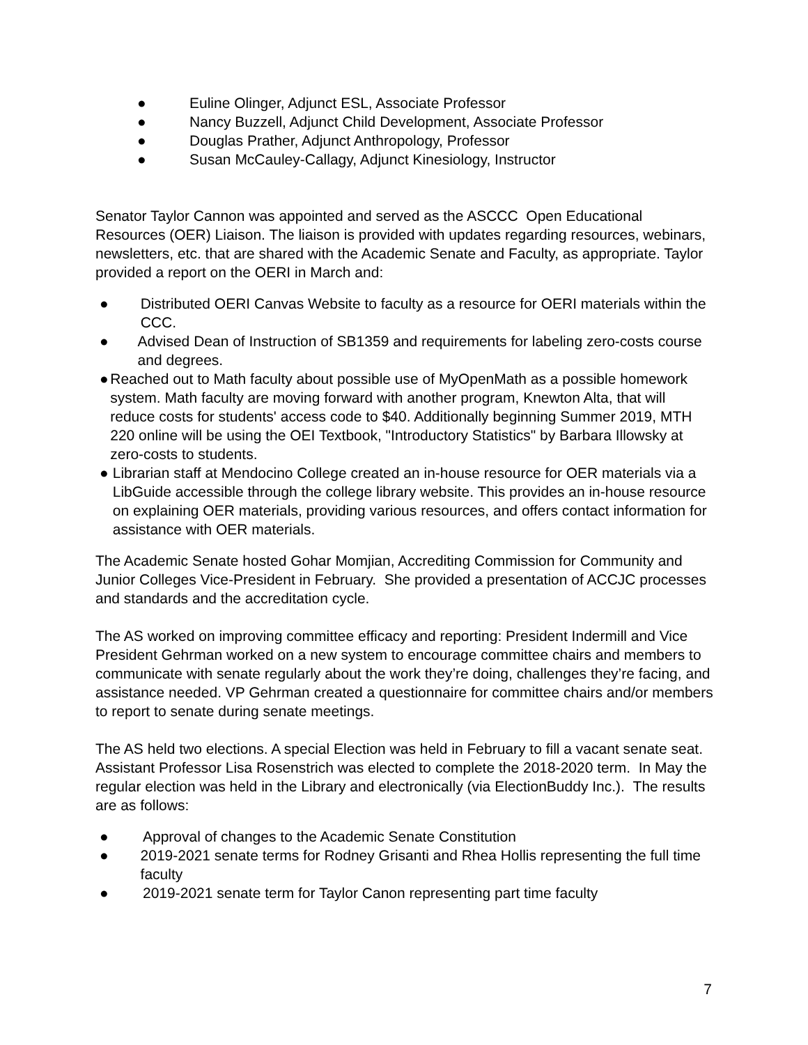● Euline Olinger, Adjunct ESL, Associate Professor
● Nancy Buzzell, Adjunct Child Development, Associate Professor
● Douglas Prather, Adjunct Anthropology, Professor
● Susan McCauley-Callagy, Adjunct Kinesiology, Instructor
Senator Taylor Cannon was appointed and served as the ASCCC Open Educational Resources (OER) Liaison. The liaison is provided with updates regarding resources, webinars, newsletters, etc. that are shared with the Academic Senate and Faculty, as appropriate. Taylor provided a report on the OERI in March and:
● Distributed OERI Canvas Website to faculty as a resource for OERI materials within the CCC.
● Advised Dean of Instruction of SB1359 and requirements for labeling zero-costs course and degrees.
● Reached out to Math faculty about possible use of MyOpenMath as a possible homework system. Math faculty are moving forward with another program, Knewton Alta, that will reduce costs for students' access code to $40. Additionally beginning Summer 2019, MTH 220 online will be using the OEI Textbook, "Introductory Statistics" by Barbara Illowsky at zero-costs to students.
● Librarian staff at Mendocino College created an in-house resource for OER materials via a LibGuide accessible through the college library website. This provides an in-house resource on explaining OER materials, providing various resources, and offers contact information for assistance with OER materials.
The Academic Senate hosted Gohar Momjian, Accrediting Commission for Community and Junior Colleges Vice-President in February. She provided a presentation of ACCJC processes and standards and the accreditation cycle.
The AS worked on improving committee efficacy and reporting: President Indermill and Vice President Gehrman worked on a new system to encourage committee chairs and members to communicate with senate regularly about the work they’re doing, challenges they’re facing, and assistance needed. VP Gehrman created a questionnaire for committee chairs and/or members to report to senate during senate meetings.
The AS held two elections. A special Election was held in February to fill a vacant senate seat. Assistant Professor Lisa Rosenstrich was elected to complete the 2018-2020 term. In May the regular election was held in the Library and electronically (via ElectionBuddy Inc.). The results are as follows:
● Approval of changes to the Academic Senate Constitution
● 2019-2021 senate terms for Rodney Grisanti and Rhea Hollis representing the full time faculty
● 2019-2021 senate term for Taylor Canon representing part time faculty
7